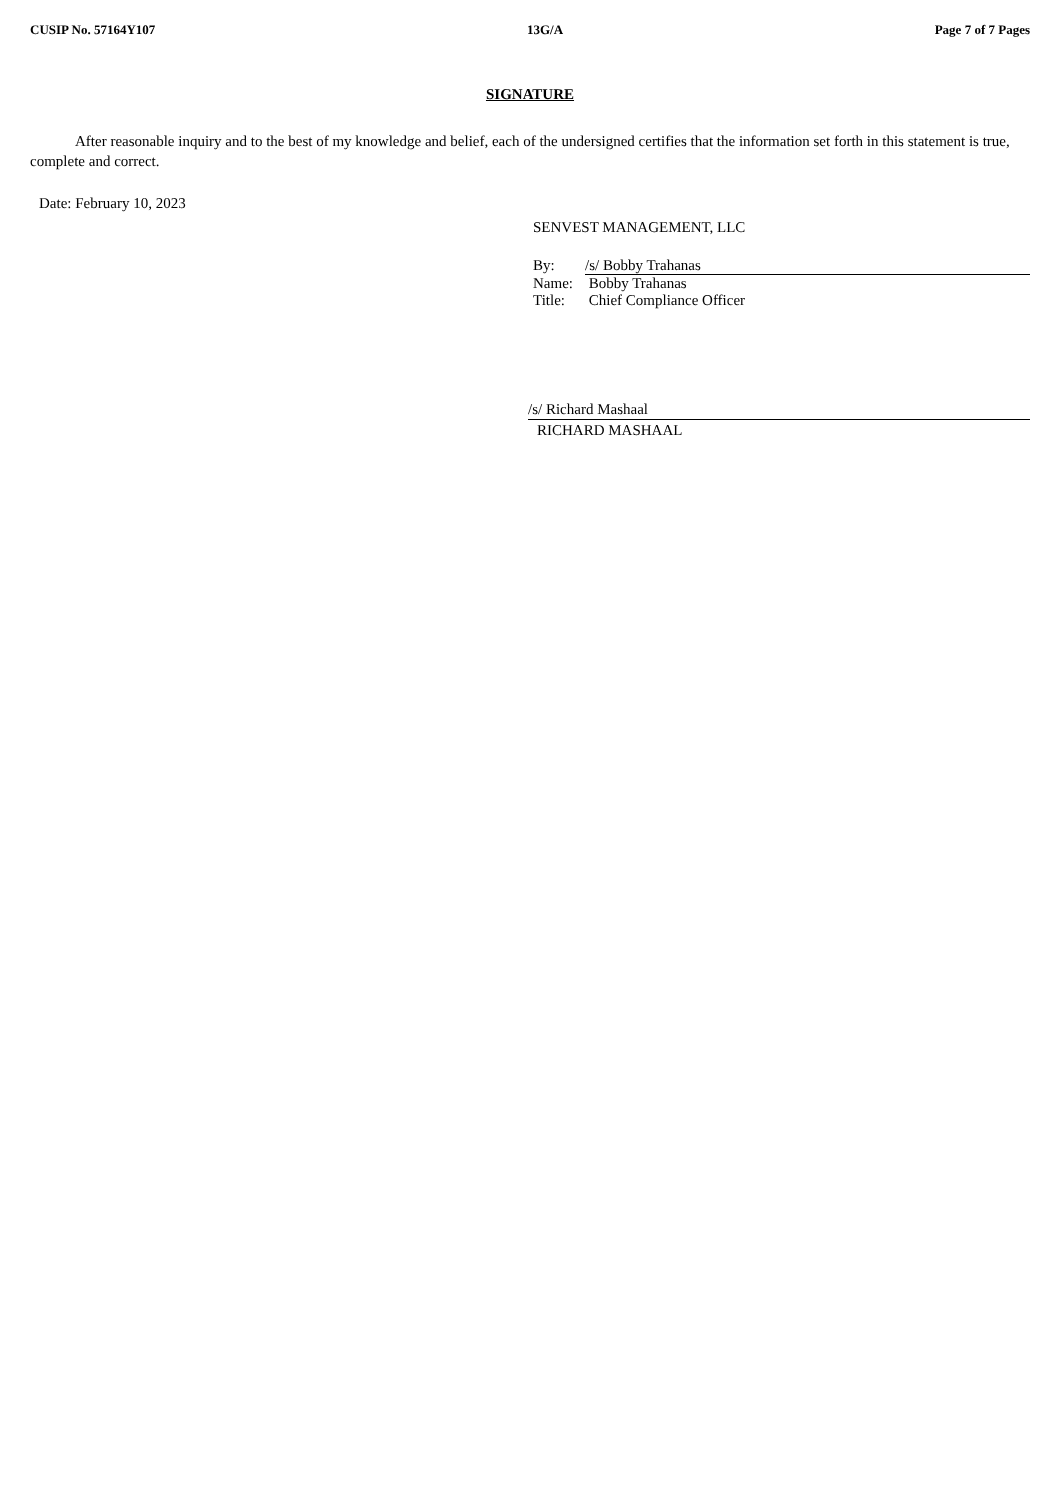CUSIP No. 57164Y107 13G/A Page 7 of 7 Pages
SIGNATURE
After reasonable inquiry and to the best of my knowledge and belief, each of the undersigned certifies that the information set forth in this statement is true, complete and correct.
Date: February 10, 2023
SENVEST MANAGEMENT, LLC
| By: | /s/ Bobby Trahanas |
| Name: | Bobby Trahanas |
| Title: | Chief Compliance Officer |
/s/ Richard Mashaal
RICHARD MASHAAL